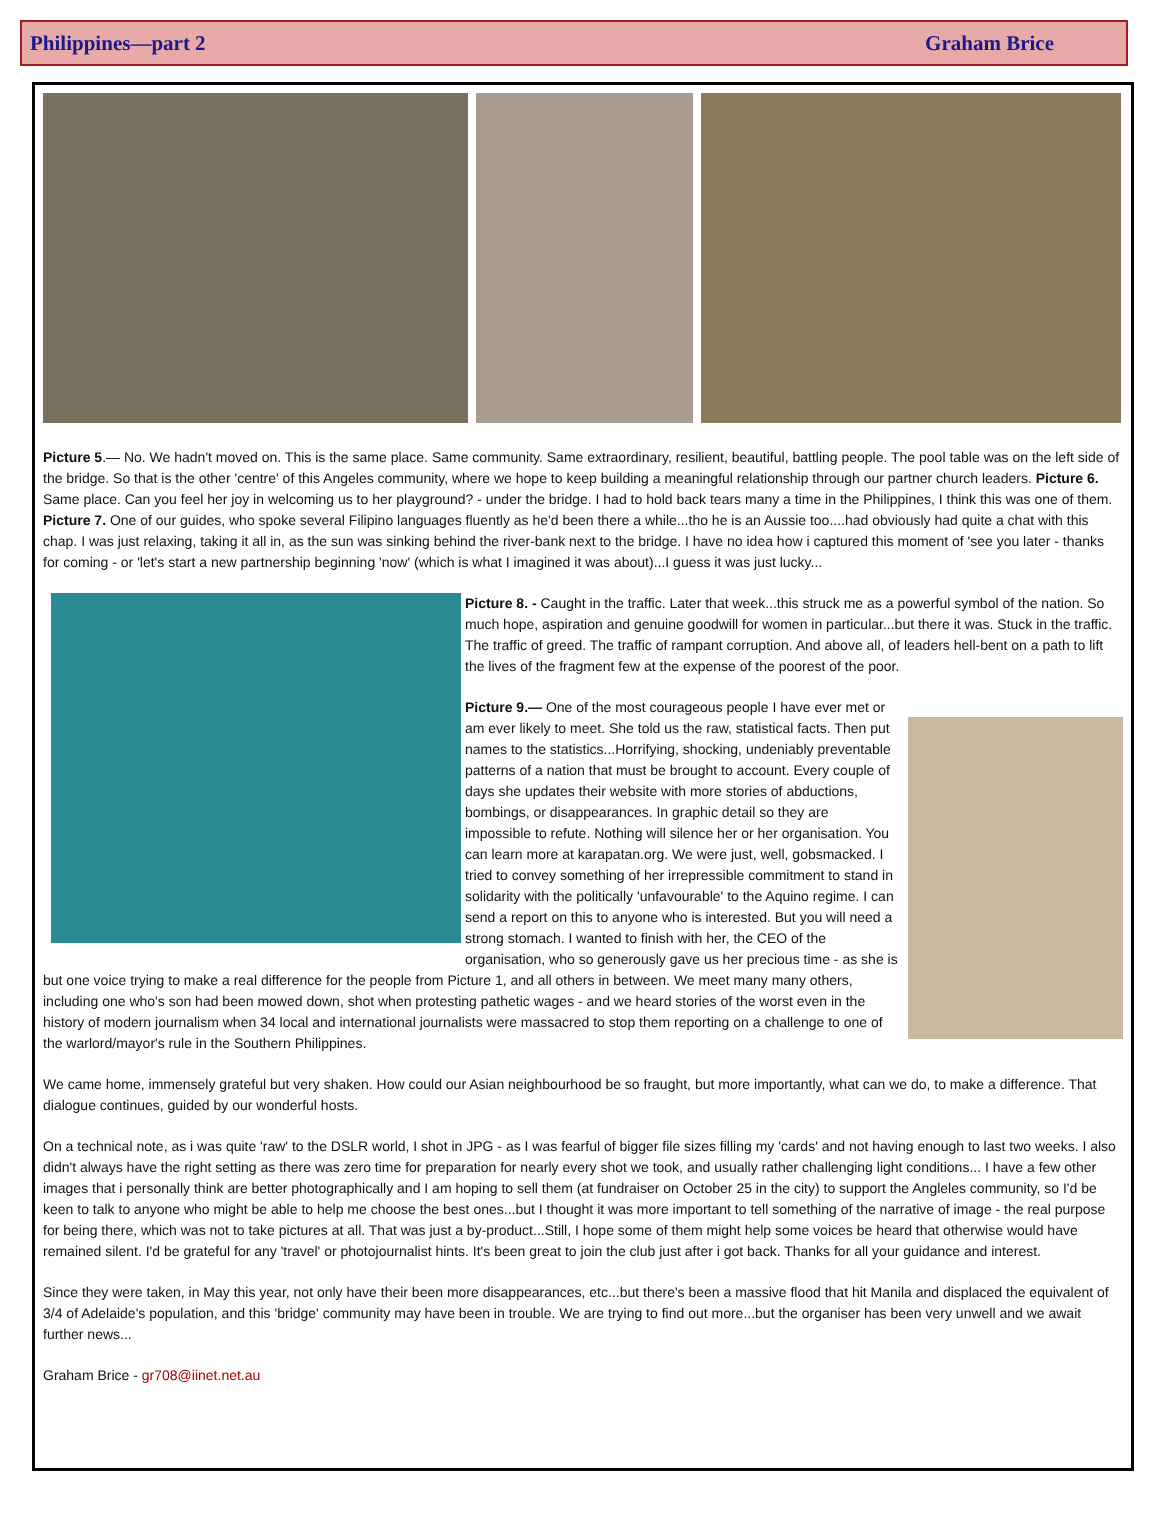Philippines—part 2 Graham Brice
Picture 5.— No. We hadn't moved on. This is the same place. Same community. Same extraordinary, resilient, beautiful, battling people. The pool table was on the left side of the bridge. So that is the other 'centre' of this Angeles community, where we hope to keep building a meaningful relationship through our partner church leaders. Picture 6. Same place. Can you feel her joy in welcoming us to her playground? - under the bridge. I had to hold back tears many a time in the Philippines, I think this was one of them. Picture 7. One of our guides, who spoke several Filipino languages fluently as he'd been there a while...tho he is an Aussie too....had obviously had quite a chat with this chap. I was just relaxing, taking it all in, as the sun was sinking behind the river-bank next to the bridge. I have no idea how i captured this moment of 'see you later - thanks for coming - or 'let's start a new partnership beginning 'now' (which is what I imagined it was about)...I guess it was just lucky...
Picture 8. - Caught in the traffic. Later that week...this struck me as a powerful symbol of the nation. So much hope, aspiration and genuine goodwill for women in particular...but there it was. Stuck in the traffic. The traffic of greed. The traffic of rampant corruption. And above all, of leaders hell-bent on a path to lift the lives of the fragment few at the expense of the poorest of the poor.
Picture 9.— One of the most courageous people I have ever met or am ever likely to meet. She told us the raw, statistical facts. Then put names to the statistics...Horrifying, shocking, undeniably preventable patterns of a nation that must be brought to account. Every couple of days she updates their website with more stories of abductions, bombings, or disappearances. In graphic detail so they are impossible to refute. Nothing will silence her or her organisation. You can learn more at karapatan.org. We were just, well, gobsmacked. I tried to convey something of her irrepressible commitment to stand in solidarity with the politically 'unfavourable' to the Aquino regime. I can send a report on this to anyone who is interested. But you will need a strong stomach. I wanted to finish with her, the CEO of the organisation, who so generously gave us her precious time - as she is but one voice trying to make a real difference for the people from Picture 1, and all others in between. We meet many many others, including one who's son had been mowed down, shot when protesting pathetic wages - and we heard stories of the worst even in the history of modern journalism when 34 local and international journalists were massacred to stop them reporting on a challenge to one of the warlord/mayor's rule in the Southern Philippines.
We came home, immensely grateful but very shaken. How could our Asian neighbourhood be so fraught, but more importantly, what can we do, to make a difference. That dialogue continues, guided by our wonderful hosts.
On a technical note, as i was quite 'raw' to the DSLR world, I shot in JPG - as I was fearful of bigger file sizes filling my 'cards' and not having enough to last two weeks. I also didn't always have the right setting as there was zero time for preparation for nearly every shot we took, and usually rather challenging light conditions... I have a few other images that i personally think are better photographically and I am hoping to sell them (at fundraiser on October 25 in the city) to support the Angleles community, so I'd be keen to talk to anyone who might be able to help me choose the best ones...but I thought it was more important to tell something of the narrative of image - the real purpose for being there, which was not to take pictures at all. That was just a by-product...Still, I hope some of them might help some voices be heard that otherwise would have remained silent. I'd be grateful for any 'travel' or photojournalist hints. It's been great to join the club just after i got back. Thanks for all your guidance and interest.
Since they were taken, in May this year, not only have their been more disappearances, etc...but there's been a massive flood that hit Manila and displaced the equivalent of 3/4 of Adelaide's population, and this 'bridge' community may have been in trouble. We are trying to find out more...but the organiser has been very unwell and we await further news...
Graham Brice - gr708@iinet.net.au